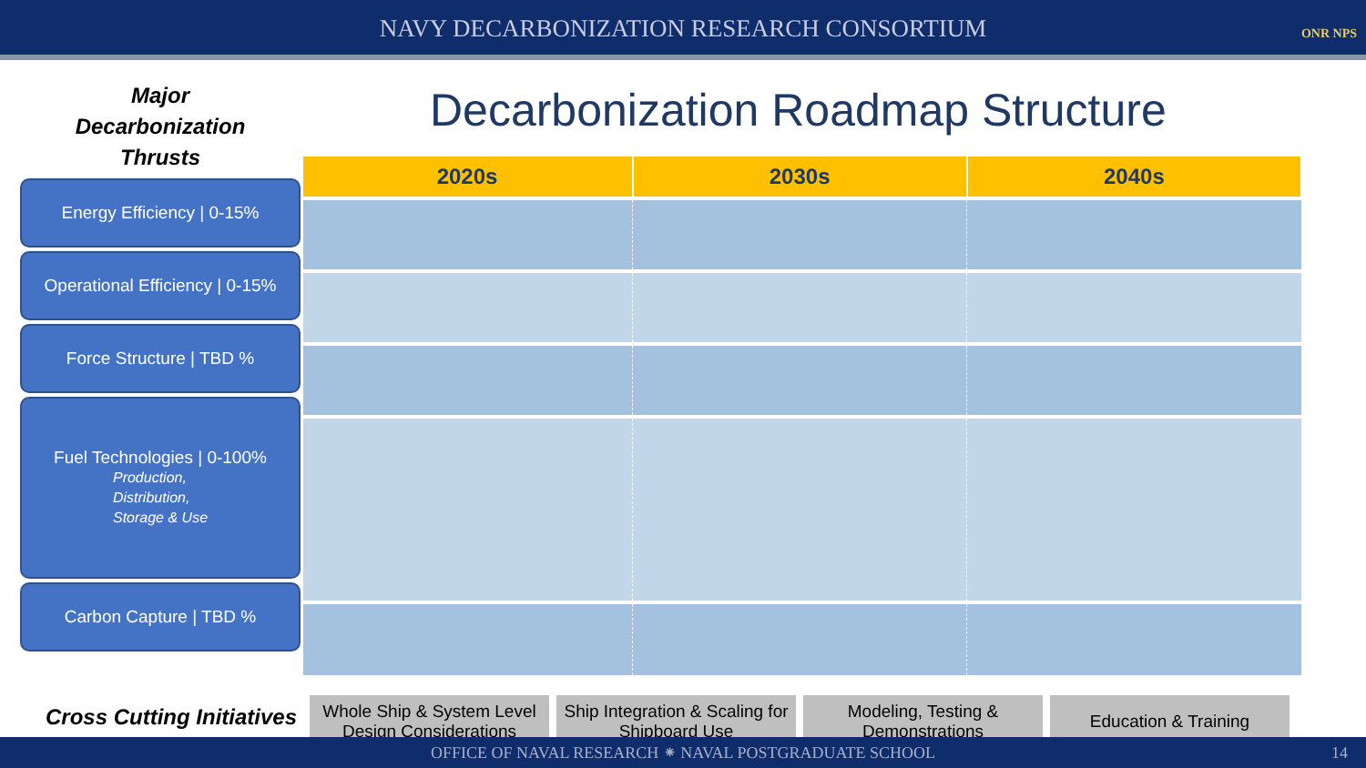NAVY DECARBONIZATION RESEARCH CONSORTIUM ONR NPS
Major
Decarbonization
Thrusts
Energy Efficiency | 0-15%
Operational Efficiency | 0-15%
Force Structure | TBD %
Fuel Technologies | 0-100%
Production,
Distribution,
Storage & Use
Carbon Capture | TBD %
Decarbonization Roadmap Structure
| 2020s | 2030s | 2040s |
| --- | --- | --- |
Cross Cutting Initiatives
Whole Ship & System Level Design Considerations
Ship Integration & Scaling for Shipboard Use
Modeling, Testing & Demonstrations
Education & Training
OFFICE OF NAVAL RESEARCH ⁕ NAVAL POSTGRADUATE SCHOOL 14